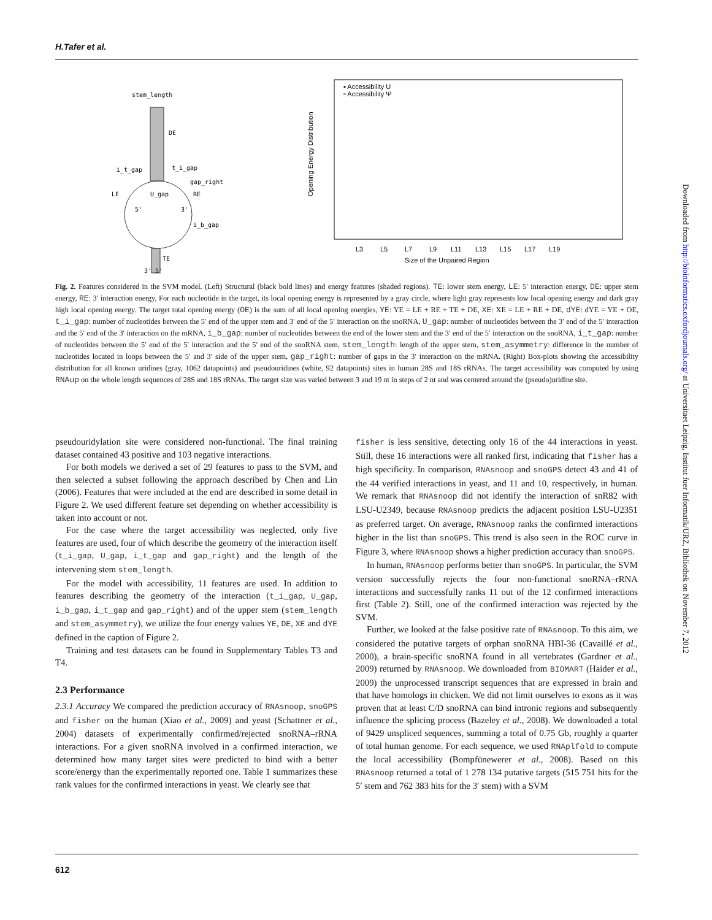H.Tafer et al.
stem_length
DE
i_t_gap
t_i_gap
gap_right
LE
U_gap
RE
5'
3'
i_b_gap
TE
3' 5'
▪ Accessibility U
▫ Accessibility Ψ
Opening Energy Distribution
L3
L5
L7
L9
L11
L13
L15
L17
L19
Size of the Unpaired Region
Fig. 2. Features considered in the SVM model. (Left) Structural (black bold lines) and energy features (shaded regions). TE: lower stem energy, LE: 5′ interaction energy, DE: upper stem energy, RE: 3′ interaction energy, For each nucleotide in the target, its local opening energy is represented by a gray circle, where light gray represents low local opening energy and dark gray high local opening energy. The target total opening energy (OE) is the sum of all local opening energies, YE: YE = LE + RE + TE + DE, XE: XE = LE + RE + DE, dYE: dYE = YE + OE, t_i_gap: number of nucleotides between the 5′ end of the upper stem and 3′ end of the 5′ interaction on the snoRNA, U_gap: number of nucleotides between the 3′ end of the 5′ interaction and the 5′ end of the 3′ interaction on the mRNA, i_b_gap: number of nucleotides between the end of the lower stem and the 3′ end of the 5′ interaction on the snoRNA, i_t_gap: number of nucleotides between the 5′ end of the 5′ interaction and the 5′ end of the snoRNA stem, stem_length: length of the upper stem, stem_asymmetry: difference in the number of nucleotides located in loops between the 5′ and 3′ side of the upper stem, gap_right: number of gaps in the 3′ interaction on the mRNA. (Right) Box-plots showing the accessibility distribution for all known uridines (gray, 1062 datapoints) and pseudouridines (white, 92 datapoints) sites in human 28S and 18S rRNAs. The target accessibility was computed by using RNAup on the whole length sequences of 28S and 18S rRNAs. The target size was varied between 3 and 19 nt in steps of 2 nt and was centered around the (pseudo)uridine site.
pseudouridylation site were considered non-functional. The final training dataset contained 43 positive and 103 negative interactions.
For both models we derived a set of 29 features to pass to the SVM, and then selected a subset following the approach described by Chen and Lin (2006). Features that were included at the end are described in some detail in Figure 2. We used different feature set depending on whether accessibility is taken into account or not.
For the case where the target accessibility was neglected, only five features are used, four of which describe the geometry of the interaction itself (t_i_gap, U_gap, i_t_gap and gap_right) and the length of the intervening stem stem_length.
For the model with accessibility, 11 features are used. In addition to features describing the geometry of the interaction (t_i_gap, U_gap, i_b_gap, i_t_gap and gap_right) and of the upper stem (stem_length and stem_asymmetry), we utilize the four energy values YE, DE, XE and dYE defined in the caption of Figure 2.
Training and test datasets can be found in Supplementary Tables T3 and T4.
2.3 Performance
2.3.1 Accuracy We compared the prediction accuracy of RNAsnoop, snoGPS and fisher on the human (Xiao et al., 2009) and yeast (Schattner et al., 2004) datasets of experimentally confirmed/rejected snoRNA–rRNA interactions. For a given snoRNA involved in a confirmed interaction, we determined how many target sites were predicted to bind with a better score/energy than the experimentally reported one. Table 1 summarizes these rank values for the confirmed interactions in yeast. We clearly see that
fisher is less sensitive, detecting only 16 of the 44 interactions in yeast. Still, these 16 interactions were all ranked first, indicating that fisher has a high specificity. In comparison, RNAsnoop and snoGPS detect 43 and 41 of the 44 verified interactions in yeast, and 11 and 10, respectively, in human. We remark that RNAsnoop did not identify the interaction of snR82 with LSU-U2349, because RNAsnoop predicts the adjacent position LSU-U2351 as preferred target. On average, RNAsnoop ranks the confirmed interactions higher in the list than snoGPS. This trend is also seen in the ROC curve in Figure 3, where RNAsnoop shows a higher prediction accuracy than snoGPS.
In human, RNAsnoop performs better than snoGPS. In particular, the SVM version successfully rejects the four non-functional snoRNA–rRNA interactions and successfully ranks 11 out of the 12 confirmed interactions first (Table 2). Still, one of the confirmed interaction was rejected by the SVM.
Further, we looked at the false positive rate of RNAsnoop. To this aim, we considered the putative targets of orphan snoRNA HBI-36 (Cavaillé et al., 2000), a brain-specific snoRNA found in all vertebrates (Gardner et al., 2009) returned by RNAsnoop. We downloaded from BIOMART (Haider et al., 2009) the unprocessed transcript sequences that are expressed in brain and that have homologs in chicken. We did not limit ourselves to exons as it was proven that at least C/D snoRNA can bind intronic regions and subsequently influence the splicing process (Bazeley et al., 2008). We downloaded a total of 9429 unspliced sequences, summing a total of 0.75 Gb, roughly a quarter of total human genome. For each sequence, we used RNAplfold to compute the local accessibility (Bompfünewerer et al., 2008). Based on this RNAsnoop returned a total of 1 278 134 putative targets (515 751 hits for the 5′ stem and 762 383 hits for the 3′ stem) with a SVM
612
Downloaded from http://bioinformatics.oxfordjournals.org/ at Universitaet Leipzig, Institut fuer Informatik/URZ, Bibliothek on November 7, 2012